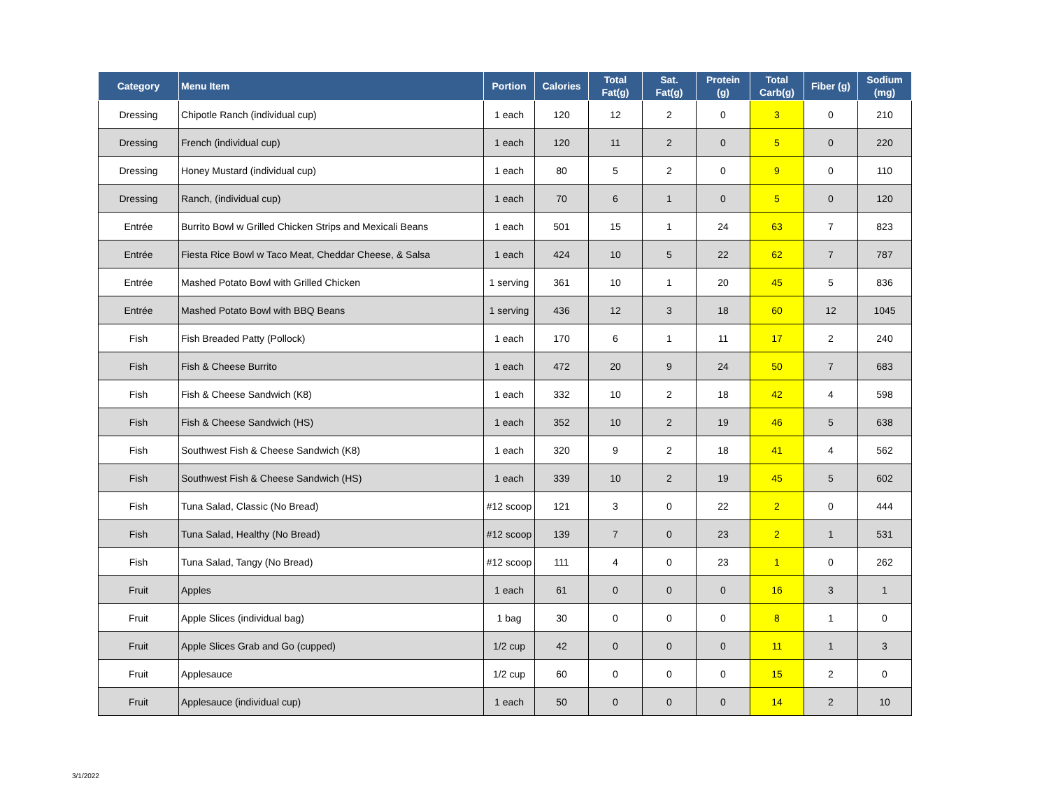| Category | Menu Item | Portion | Calories | Total Fat(g) | Sat. Fat(g) | Protein (g) | Total Carb(g) | Fiber (g) | Sodium (mg) |
| --- | --- | --- | --- | --- | --- | --- | --- | --- | --- |
| Dressing | Chipotle Ranch (individual cup) | 1 each | 120 | 12 | 2 | 0 | 3 | 0 | 210 |
| Dressing | French (individual cup) | 1 each | 120 | 11 | 2 | 0 | 5 | 0 | 220 |
| Dressing | Honey Mustard (individual cup) | 1 each | 80 | 5 | 2 | 0 | 9 | 0 | 110 |
| Dressing | Ranch, (individual cup) | 1 each | 70 | 6 | 1 | 0 | 5 | 0 | 120 |
| Entrée | Burrito Bowl w Grilled Chicken Strips and Mexicali Beans | 1 each | 501 | 15 | 1 | 24 | 63 | 7 | 823 |
| Entrée | Fiesta Rice Bowl w Taco Meat, Cheddar Cheese, & Salsa | 1 each | 424 | 10 | 5 | 22 | 62 | 7 | 787 |
| Entrée | Mashed Potato Bowl with Grilled Chicken | 1 serving | 361 | 10 | 1 | 20 | 45 | 5 | 836 |
| Entrée | Mashed Potato Bowl with BBQ Beans | 1 serving | 436 | 12 | 3 | 18 | 60 | 12 | 1045 |
| Fish | Fish Breaded Patty (Pollock) | 1 each | 170 | 6 | 1 | 11 | 17 | 2 | 240 |
| Fish | Fish & Cheese Burrito | 1 each | 472 | 20 | 9 | 24 | 50 | 7 | 683 |
| Fish | Fish & Cheese Sandwich (K8) | 1 each | 332 | 10 | 2 | 18 | 42 | 4 | 598 |
| Fish | Fish & Cheese Sandwich (HS) | 1 each | 352 | 10 | 2 | 19 | 46 | 5 | 638 |
| Fish | Southwest Fish & Cheese Sandwich (K8) | 1 each | 320 | 9 | 2 | 18 | 41 | 4 | 562 |
| Fish | Southwest Fish & Cheese Sandwich (HS) | 1 each | 339 | 10 | 2 | 19 | 45 | 5 | 602 |
| Fish | Tuna Salad, Classic (No Bread) | #12 scoop | 121 | 3 | 0 | 22 | 2 | 0 | 444 |
| Fish | Tuna Salad, Healthy (No Bread) | #12 scoop | 139 | 7 | 0 | 23 | 2 | 1 | 531 |
| Fish | Tuna Salad, Tangy (No Bread) | #12 scoop | 111 | 4 | 0 | 23 | 1 | 0 | 262 |
| Fruit | Apples | 1 each | 61 | 0 | 0 | 0 | 16 | 3 | 1 |
| Fruit | Apple Slices (individual bag) | 1 bag | 30 | 0 | 0 | 0 | 8 | 1 | 0 |
| Fruit | Apple Slices Grab and Go (cupped) | 1/2 cup | 42 | 0 | 0 | 0 | 11 | 1 | 3 |
| Fruit | Applesauce | 1/2 cup | 60 | 0 | 0 | 0 | 15 | 2 | 0 |
| Fruit | Applesauce (individual cup) | 1 each | 50 | 0 | 0 | 0 | 14 | 2 | 10 |
3/1/2022